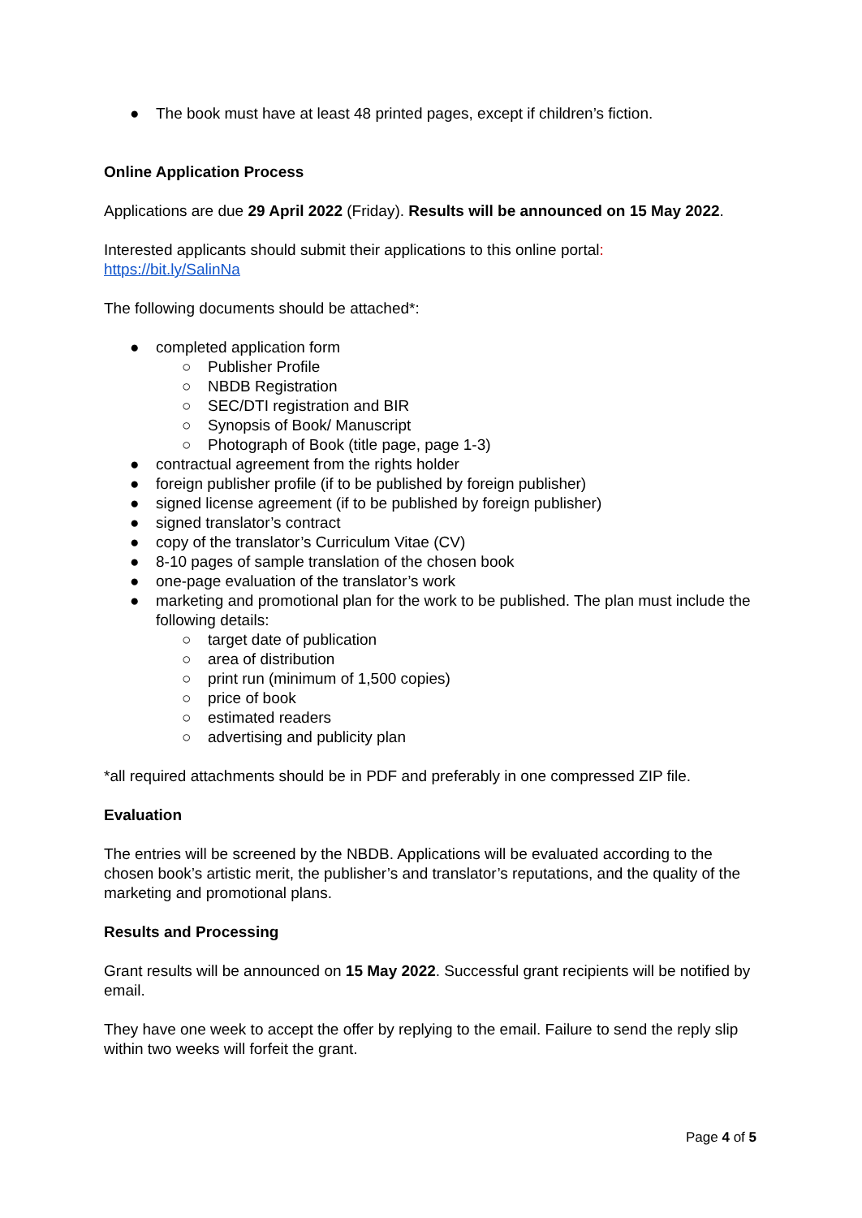● The book must have at least 48 printed pages, except if children’s fiction.
Online Application Process
Applications are due 29 April 2022 (Friday). Results will be announced on 15 May 2022.
Interested applicants should submit their applications to this online portal:
https://bit.ly/SalinNa
The following documents should be attached*:
● completed application form
○ Publisher Profile
○ NBDB Registration
○ SEC/DTI registration and BIR
○ Synopsis of Book/ Manuscript
○ Photograph of Book (title page, page 1-3)
● contractual agreement from the rights holder
● foreign publisher profile (if to be published by foreign publisher)
● signed license agreement (if to be published by foreign publisher)
● signed translator’s contract
● copy of the translator’s Curriculum Vitae (CV)
● 8-10 pages of sample translation of the chosen book
● one-page evaluation of the translator’s work
● marketing and promotional plan for the work to be published. The plan must include the following details:
○ target date of publication
○ area of distribution
○ print run (minimum of 1,500 copies)
○ price of book
○ estimated readers
○ advertising and publicity plan
*all required attachments should be in PDF and preferably in one compressed ZIP file.
Evaluation
The entries will be screened by the NBDB. Applications will be evaluated according to the chosen book’s artistic merit, the publisher’s and translator’s reputations, and the quality of the marketing and promotional plans.
Results and Processing
Grant results will be announced on 15 May 2022. Successful grant recipients will be notified by email.
They have one week to accept the offer by replying to the email. Failure to send the reply slip within two weeks will forfeit the grant.
Page 4 of 5